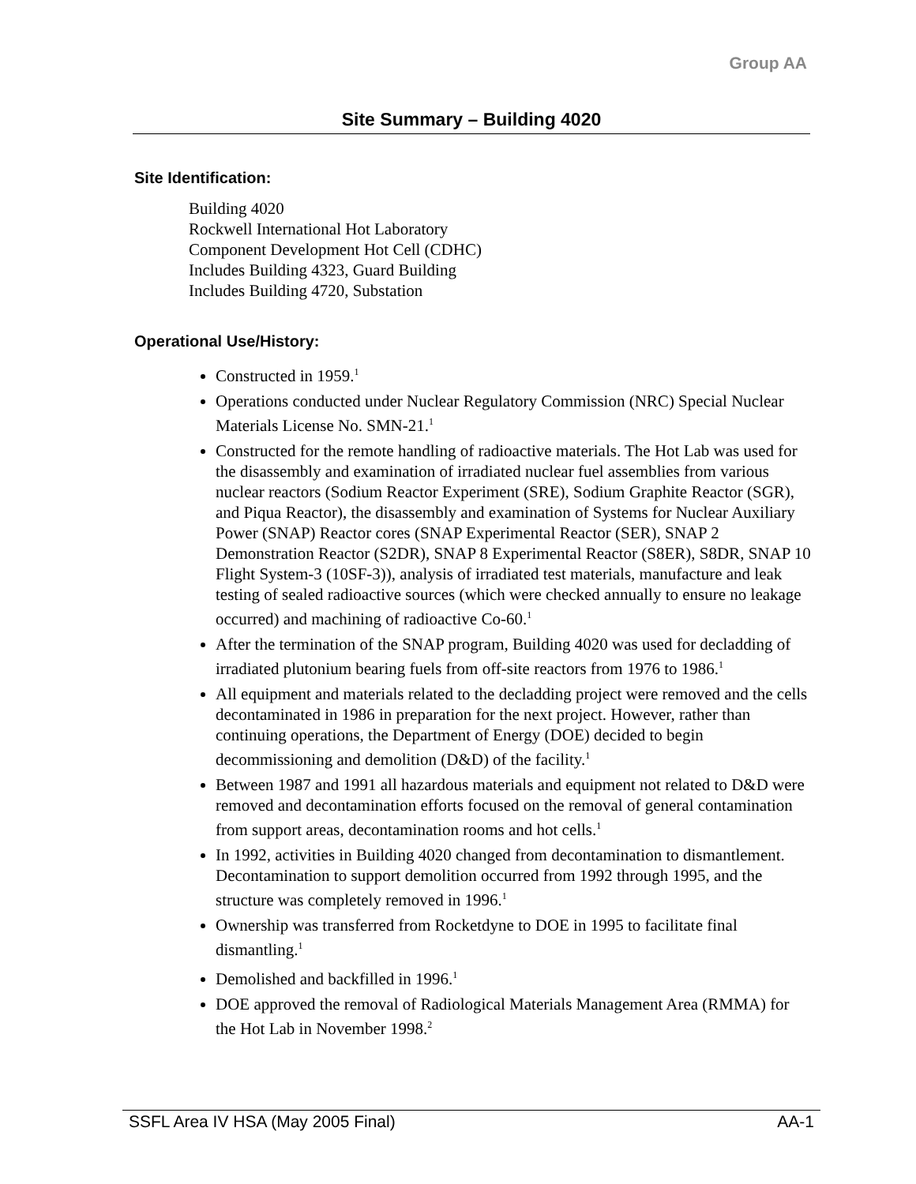Group AA
Site Summary – Building 4020
Site Identification:
Building 4020
Rockwell International Hot Laboratory
Component Development Hot Cell (CDHC)
Includes Building 4323, Guard Building
Includes Building 4720, Substation
Operational Use/History:
Constructed in 1959.<sup>1</sup>
Operations conducted under Nuclear Regulatory Commission (NRC) Special Nuclear Materials License No. SMN-21.<sup>1</sup>
Constructed for the remote handling of radioactive materials. The Hot Lab was used for the disassembly and examination of irradiated nuclear fuel assemblies from various nuclear reactors (Sodium Reactor Experiment (SRE), Sodium Graphite Reactor (SGR), and Piqua Reactor), the disassembly and examination of Systems for Nuclear Auxiliary Power (SNAP) Reactor cores (SNAP Experimental Reactor (SER), SNAP 2 Demonstration Reactor (S2DR), SNAP 8 Experimental Reactor (S8ER), S8DR, SNAP 10 Flight System-3 (10SF-3)), analysis of irradiated test materials, manufacture and leak testing of sealed radioactive sources (which were checked annually to ensure no leakage occurred) and machining of radioactive Co-60.<sup>1</sup>
After the termination of the SNAP program, Building 4020 was used for decladding of irradiated plutonium bearing fuels from off-site reactors from 1976 to 1986.<sup>1</sup>
All equipment and materials related to the decladding project were removed and the cells decontaminated in 1986 in preparation for the next project. However, rather than continuing operations, the Department of Energy (DOE) decided to begin decommissioning and demolition (D&D) of the facility.<sup>1</sup>
Between 1987 and 1991 all hazardous materials and equipment not related to D&D were removed and decontamination efforts focused on the removal of general contamination from support areas, decontamination rooms and hot cells.<sup>1</sup>
In 1992, activities in Building 4020 changed from decontamination to dismantlement. Decontamination to support demolition occurred from 1992 through 1995, and the structure was completely removed in 1996.<sup>1</sup>
Ownership was transferred from Rocketdyne to DOE in 1995 to facilitate final dismantling.<sup>1</sup>
Demolished and backfilled in 1996.<sup>1</sup>
DOE approved the removal of Radiological Materials Management Area (RMMA) for the Hot Lab in November 1998.<sup>2</sup>
SSFL Area IV HSA (May 2005 Final) AA-1